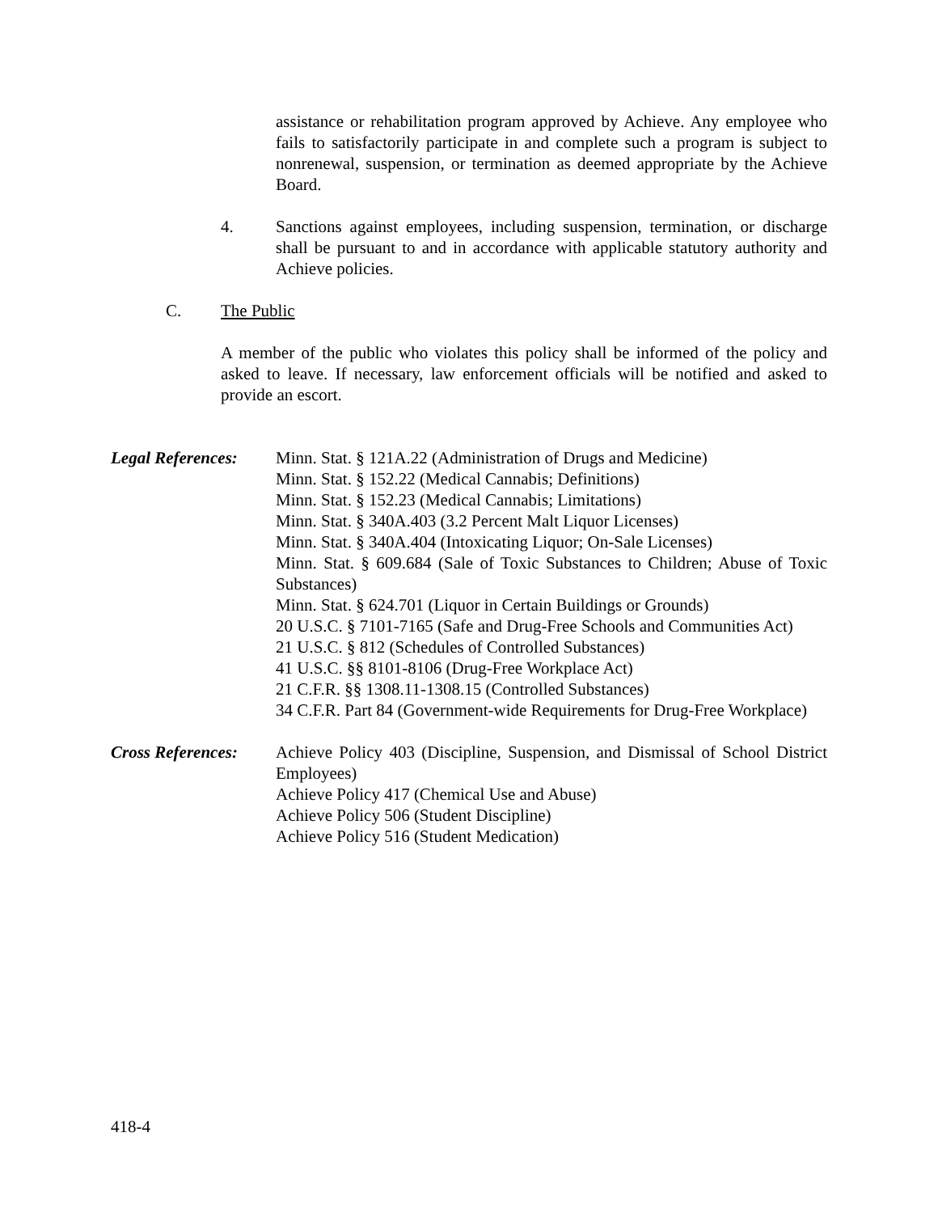assistance or rehabilitation program approved by Achieve. Any employee who fails to satisfactorily participate in and complete such a program is subject to nonrenewal, suspension, or termination as deemed appropriate by the Achieve Board.
4. Sanctions against employees, including suspension, termination, or discharge shall be pursuant to and in accordance with applicable statutory authority and Achieve policies.
C. The Public
A member of the public who violates this policy shall be informed of the policy and asked to leave. If necessary, law enforcement officials will be notified and asked to provide an escort.
Legal References:
Minn. Stat. § 121A.22 (Administration of Drugs and Medicine)
Minn. Stat. § 152.22 (Medical Cannabis; Definitions)
Minn. Stat. § 152.23 (Medical Cannabis; Limitations)
Minn. Stat. § 340A.403 (3.2 Percent Malt Liquor Licenses)
Minn. Stat. § 340A.404 (Intoxicating Liquor; On-Sale Licenses)
Minn. Stat. § 609.684 (Sale of Toxic Substances to Children; Abuse of Toxic Substances)
Minn. Stat. § 624.701 (Liquor in Certain Buildings or Grounds)
20 U.S.C. § 7101-7165 (Safe and Drug-Free Schools and Communities Act)
21 U.S.C. § 812 (Schedules of Controlled Substances)
41 U.S.C. §§ 8101-8106 (Drug-Free Workplace Act)
21 C.F.R. §§ 1308.11-1308.15 (Controlled Substances)
34 C.F.R. Part 84 (Government-wide Requirements for Drug-Free Workplace)
Cross References:
Achieve Policy 403 (Discipline, Suspension, and Dismissal of School District Employees)
Achieve Policy 417 (Chemical Use and Abuse)
Achieve Policy 506 (Student Discipline)
Achieve Policy 516 (Student Medication)
418-4